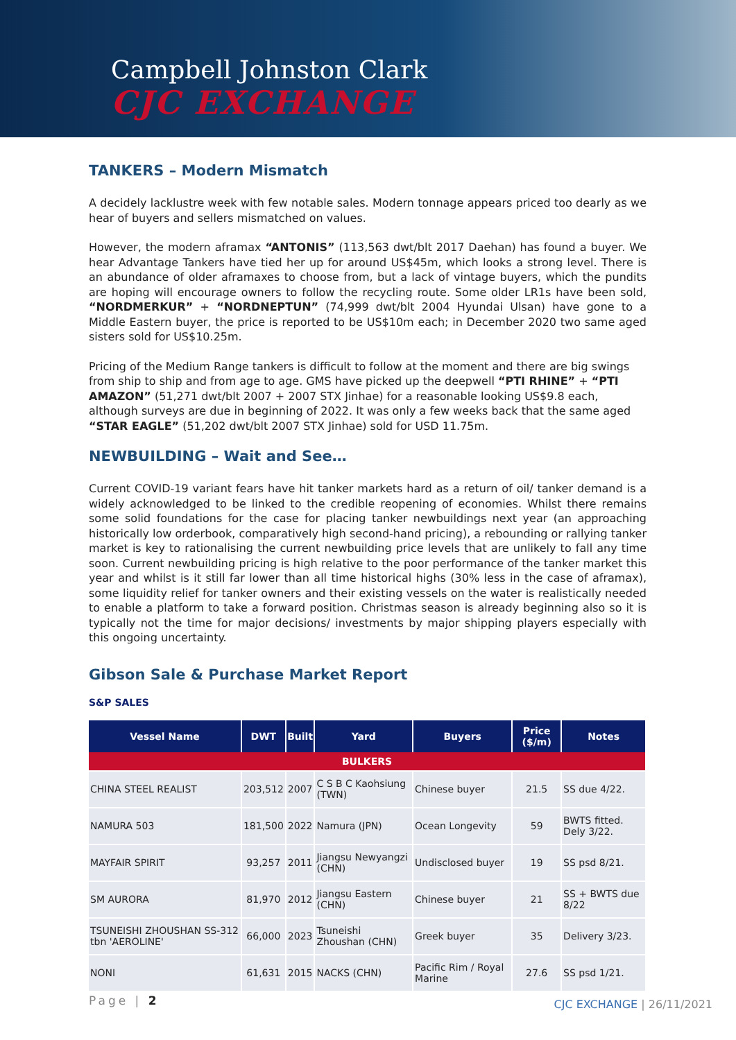Campbell Johnston Clark
CJC EXCHANGE
TANKERS – Modern Mismatch
A decidely lacklustre week with few notable sales. Modern tonnage appears priced too dearly as we hear of buyers and sellers mismatched on values.
However, the modern aframax “ANTONIS” (113,563 dwt/blt 2017 Daehan) has found a buyer. We hear Advantage Tankers have tied her up for around US$45m, which looks a strong level. There is an abundance of older aframaxes to choose from, but a lack of vintage buyers, which the pundits are hoping will encourage owners to follow the recycling route. Some older LR1s have been sold, “NORDMERKUR” + “NORDNEPTUN” (74,999 dwt/blt 2004 Hyundai Ulsan) have gone to a Middle Eastern buyer, the price is reported to be US$10m each; in December 2020 two same aged sisters sold for US$10.25m.
Pricing of the Medium Range tankers is difficult to follow at the moment and there are big swings from ship to ship and from age to age. GMS have picked up the deepwell “PTI RHINE” + “PTI AMAZON” (51,271 dwt/blt 2007 + 2007 STX Jinhae) for a reasonable looking US$9.8 each, although surveys are due in beginning of 2022. It was only a few weeks back that the same aged “STAR EAGLE” (51,202 dwt/blt 2007 STX Jinhae) sold for USD 11.75m.
NEWBUILDING – Wait and See…
Current COVID-19 variant fears have hit tanker markets hard as a return of oil/ tanker demand is a widely acknowledged to be linked to the credible reopening of economies. Whilst there remains some solid foundations for the case for placing tanker newbuildings next year (an approaching historically low orderbook, comparatively high second-hand pricing), a rebounding or rallying tanker market is key to rationalising the current newbuilding price levels that are unlikely to fall any time soon. Current newbuilding pricing is high relative to the poor performance of the tanker market this year and whilst is it still far lower than all time historical highs (30% less in the case of aframax), some liquidity relief for tanker owners and their existing vessels on the water is realistically needed to enable a platform to take a forward position. Christmas season is already beginning also so it is typically not the time for major decisions/ investments by major shipping players especially with this ongoing uncertainty.
Gibson Sale & Purchase Market Report
S&P SALES
| Vessel Name | DWT | Built | Yard | Buyers | Price ($/m) | Notes |
| --- | --- | --- | --- | --- | --- | --- |
| BULKERS | | | | | | |
| CHINA STEEL REALIST | 203,512 | 2007 | C S B C Kaohsiung (TWN) | Chinese buyer | 21.5 | SS due 4/22. |
| NAMURA 503 | 181,500 | 2022 | Namura (JPN) | Ocean Longevity | 59 | BWTS fitted. Dely 3/22. |
| MAYFAIR SPIRIT | 93,257 | 2011 | Jiangsu Newyangzi (CHN) | Undisclosed buyer | 19 | SS psd 8/21. |
| SM AURORA | 81,970 | 2012 | Jiangsu Eastern (CHN) | Chinese buyer | 21 | SS + BWTS due 8/22 |
| TSUNEISHI ZHOUSHAN SS-312 tbn 'AEROLINE' | 66,000 | 2023 | Tsuneishi Zhoushan (CHN) | Greek buyer | 35 | Delivery 3/23. |
| NONI | 61,631 | 2015 | NACKS (CHN) | Pacific Rim / Royal Marine | 27.6 | SS psd 1/21. |
Page | 2
CJC EXCHANGE | 26/11/2021